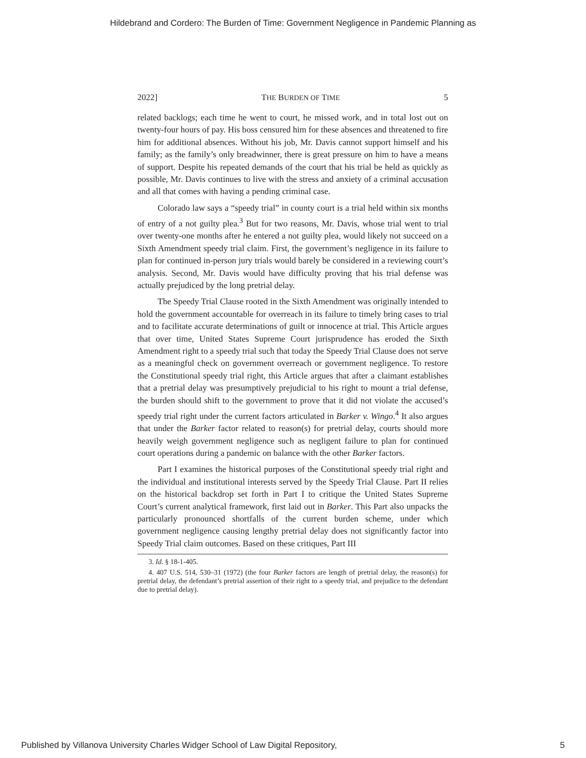Hildebrand and Cordero: The Burden of Time: Government Negligence in Pandemic Planning as
2022] THE BURDEN OF TIME 5
related backlogs; each time he went to court, he missed work, and in total lost out on twenty-four hours of pay. His boss censured him for these absences and threatened to fire him for additional absences. Without his job, Mr. Davis cannot support himself and his family; as the family’s only breadwinner, there is great pressure on him to have a means of support. Despite his repeated demands of the court that his trial be held as quickly as possible, Mr. Davis continues to live with the stress and anxiety of a criminal accusation and all that comes with having a pending criminal case.
Colorado law says a “speedy trial” in county court is a trial held within six months of entry of a not guilty plea.<sup>3</sup> But for two reasons, Mr. Davis, whose trial went to trial over twenty-one months after he entered a not guilty plea, would likely not succeed on a Sixth Amendment speedy trial claim. First, the government’s negligence in its failure to plan for continued in-person jury trials would barely be considered in a reviewing court’s analysis. Second, Mr. Davis would have difficulty proving that his trial defense was actually prejudiced by the long pretrial delay.
The Speedy Trial Clause rooted in the Sixth Amendment was originally intended to hold the government accountable for overreach in its failure to timely bring cases to trial and to facilitate accurate determinations of guilt or innocence at trial. This Article argues that over time, United States Supreme Court jurisprudence has eroded the Sixth Amendment right to a speedy trial such that today the Speedy Trial Clause does not serve as a meaningful check on government overreach or government negligence. To restore the Constitutional speedy trial right, this Article argues that after a claimant establishes that a pretrial delay was presumptively prejudicial to his right to mount a trial defense, the burden should shift to the government to prove that it did not violate the accused’s speedy trial right under the current factors articulated in Barker v. Wingo.<sup>4</sup> It also argues that under the Barker factor related to reason(s) for pretrial delay, courts should more heavily weigh government negligence such as negligent failure to plan for continued court operations during a pandemic on balance with the other Barker factors.
Part I examines the historical purposes of the Constitutional speedy trial right and the individual and institutional interests served by the Speedy Trial Clause. Part II relies on the historical backdrop set forth in Part I to critique the United States Supreme Court’s current analytical framework, first laid out in Barker. This Part also unpacks the particularly pronounced shortfalls of the current burden scheme, under which government negligence causing lengthy pretrial delay does not significantly factor into Speedy Trial claim outcomes. Based on these critiques, Part III
3. Id. § 18-1-405.
4. 407 U.S. 514, 530–31 (1972) (the four Barker factors are length of pretrial delay, the reason(s) for pretrial delay, the defendant’s pretrial assertion of their right to a speedy trial, and prejudice to the defendant due to pretrial delay).
Published by Villanova University Charles Widger School of Law Digital Repository, 5